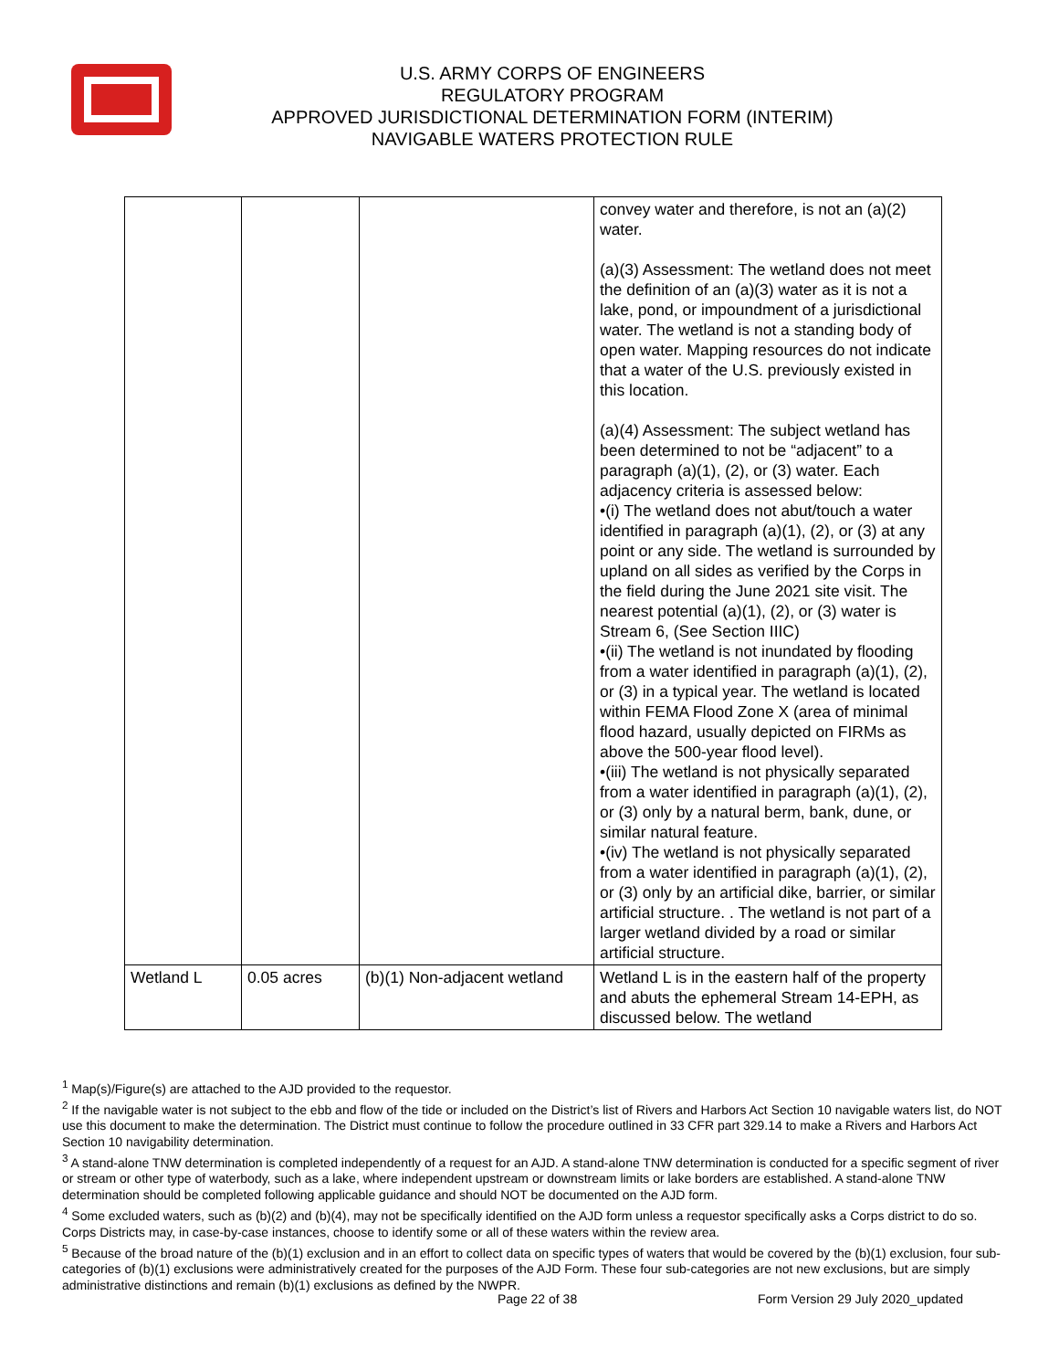U.S. ARMY CORPS OF ENGINEERS
REGULATORY PROGRAM
APPROVED JURISDICTIONAL DETERMINATION FORM (INTERIM)
NAVIGABLE WATERS PROTECTION RULE
| | | | convey water and therefore, is not an (a)(2) water. (a)(3) Assessment: The wetland does not meet the definition of an (a)(3) water as it is not a lake, pond, or impoundment of a jurisdictional water. The wetland is not a standing body of open water. Mapping resources do not indicate that a water of the U.S. previously existed in this location. (a)(4) Assessment: The subject wetland has been determined to not be “adjacent” to a paragraph (a)(1), (2), or (3) water. Each adjacency criteria is assessed below: •(i) The wetland does not abut/touch a water identified in paragraph (a)(1), (2), or (3) at any point or any side. The wetland is surrounded by upland on all sides as verified by the Corps in the field during the June 2021 site visit. The nearest potential (a)(1), (2), or (3) water is Stream 6, (See Section IIIC) •(ii) The wetland is not inundated by flooding from a water identified in paragraph (a)(1), (2), or (3) in a typical year. The wetland is located within FEMA Flood Zone X (area of minimal flood hazard, usually depicted on FIRMs as above the 500-year flood level). •(iii) The wetland is not physically separated from a water identified in paragraph (a)(1), (2), or (3) only by a natural berm, bank, dune, or similar natural feature. •(iv) The wetland is not physically separated from a water identified in paragraph (a)(1), (2), or (3) only by an artificial dike, barrier, or similar artificial structure. . The wetland is not part of a larger wetland divided by a road or similar artificial structure. |
| Wetland L | 0.05 acres | (b)(1) Non-adjacent wetland | Wetland L is in the eastern half of the property and abuts the ephemeral Stream 14-EPH, as discussed below. The wetland |
<sup>1</sup> Map(s)/Figure(s) are attached to the AJD provided to the requestor.
<sup>2</sup> If the navigable water is not subject to the ebb and flow of the tide or included on the District’s list of Rivers and Harbors Act Section 10 navigable waters list, do NOT use this document to make the determination. The District must continue to follow the procedure outlined in 33 CFR part 329.14 to make a Rivers and Harbors Act Section 10 navigability determination.
<sup>3</sup> A stand-alone TNW determination is completed independently of a request for an AJD. A stand-alone TNW determination is conducted for a specific segment of river or stream or other type of waterbody, such as a lake, where independent upstream or downstream limits or lake borders are established. A stand-alone TNW determination should be completed following applicable guidance and should NOT be documented on the AJD form.
<sup>4</sup> Some excluded waters, such as (b)(2) and (b)(4), may not be specifically identified on the AJD form unless a requestor specifically asks a Corps district to do so. Corps Districts may, in case-by-case instances, choose to identify some or all of these waters within the review area.
<sup>5</sup> Because of the broad nature of the (b)(1) exclusion and in an effort to collect data on specific types of waters that would be covered by the (b)(1) exclusion, four sub-categories of (b)(1) exclusions were administratively created for the purposes of the AJD Form. These four sub-categories are not new exclusions, but are simply administrative distinctions and remain (b)(1) exclusions as defined by the NWPR.
Page 22 of 38
Form Version 29 July 2020_updated